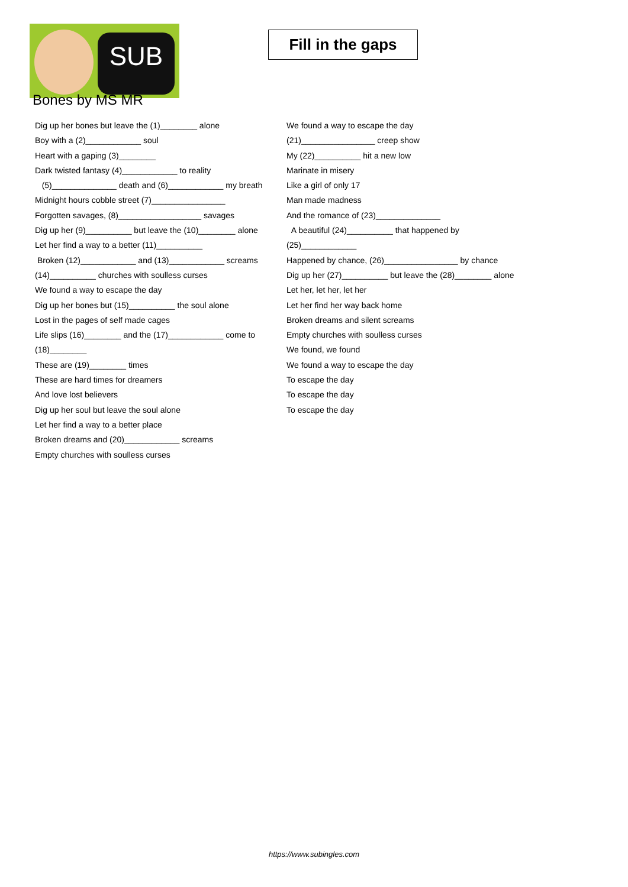SUB
Fill in the gaps
Bones by MS MR
Dig up her bones but leave the (1)________ alone
Boy with a (2)____________ soul
Heart with a gaping (3)________
Dark twisted fantasy (4)____________ to reality
(5)______________ death and (6)____________ my breath
Midnight hours cobble street (7)________________
Forgotten savages, (8)__________________ savages
Dig up her (9)__________ but leave the (10)________ alone
Let her find a way to a better (11)__________
Broken (12)____________ and (13)____________ screams
(14)__________ churches with soulless curses
We found a way to escape the day
Dig up her bones but (15)__________ the soul alone
Lost in the pages of self made cages
Life slips (16)________ and the (17)____________ come to (18)________
These are (19)________ times
These are hard times for dreamers
And love lost believers
Dig up her soul but leave the soul alone
Let her find a way to a better place
Broken dreams and (20)____________ screams
Empty churches with soulless curses
We found a way to escape the day
(21)________________ creep show
My (22)__________ hit a new low
Marinate in misery
Like a girl of only 17
Man made madness
And the romance of (23)______________
A beautiful (24)__________ that happened by (25)____________
Happened by chance, (26)________________ by chance
Dig up her (27)__________ but leave the (28)________ alone
Let her, let her, let her
Let her find her way back home
Broken dreams and silent screams
Empty churches with soulless curses
We found, we found
We found a way to escape the day
To escape the day
To escape the day
To escape the day
https://www.subingles.com